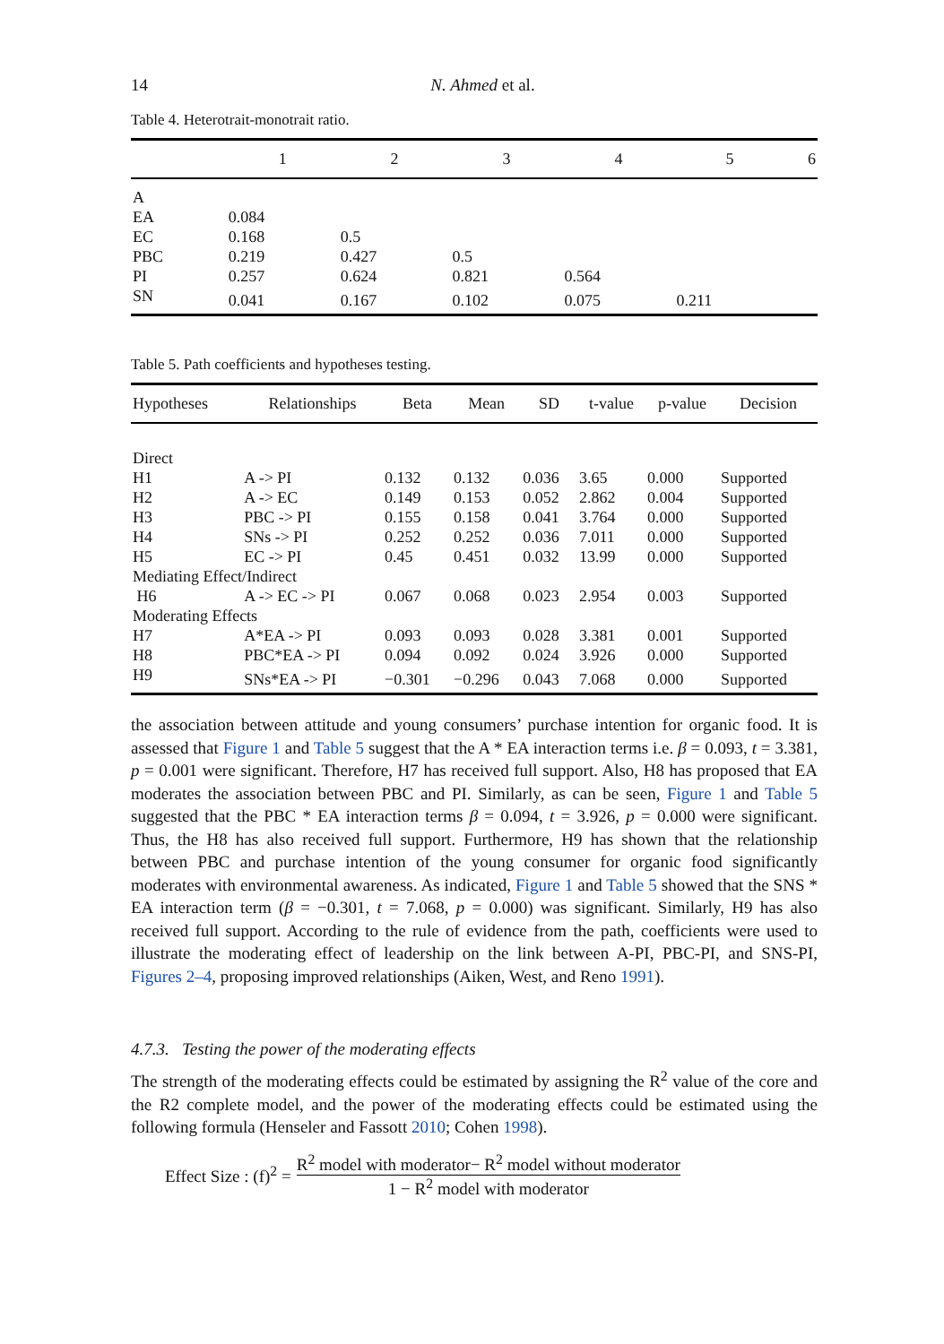14 N. Ahmed et al.
Table 4. Heterotrait-monotrait ratio.
| | 1 | 2 | 3 | 4 | 5 | 6 |
| --- | --- | --- | --- | --- | --- | --- |
| A | | | | | | |
| EA | 0.084 | | | | | |
| EC | 0.168 | 0.5 | | | | |
| PBC | 0.219 | 0.427 | 0.5 | | | |
| PI | 0.257 | 0.624 | 0.821 | 0.564 | | |
| SN | 0.041 | 0.167 | 0.102 | 0.075 | 0.211 | |
Table 5. Path coefficients and hypotheses testing.
| Hypotheses | Relationships | Beta | Mean | SD | t-value | p-value | Decision |
| --- | --- | --- | --- | --- | --- | --- | --- |
| Direct | | | | | | | |
| H1 | A -> PI | 0.132 | 0.132 | 0.036 | 3.65 | 0.000 | Supported |
| H2 | A -> EC | 0.149 | 0.153 | 0.052 | 2.862 | 0.004 | Supported |
| H3 | PBC -> PI | 0.155 | 0.158 | 0.041 | 3.764 | 0.000 | Supported |
| H4 | SNs -> PI | 0.252 | 0.252 | 0.036 | 7.011 | 0.000 | Supported |
| H5 | EC -> PI | 0.45 | 0.451 | 0.032 | 13.99 | 0.000 | Supported |
| Mediating Effect/Indirect | | | | | | | |
| H6 | A -> EC -> PI | 0.067 | 0.068 | 0.023 | 2.954 | 0.003 | Supported |
| Moderating Effects | | | | | | | |
| H7 | A*EA -> PI | 0.093 | 0.093 | 0.028 | 3.381 | 0.001 | Supported |
| H8 | PBC*EA -> PI | 0.094 | 0.092 | 0.024 | 3.926 | 0.000 | Supported |
| H9 | SNs*EA -> PI | −0.301 | −0.296 | 0.043 | 7.068 | 0.000 | Supported |
the association between attitude and young consumers’ purchase intention for organic food. It is assessed that Figure 1 and Table 5 suggest that the A * EA interaction terms i.e. β = 0.093, t = 3.381, p = 0.001 were significant. Therefore, H7 has received full support. Also, H8 has proposed that EA moderates the association between PBC and PI. Similarly, as can be seen, Figure 1 and Table 5 suggested that the PBC * EA interaction terms β = 0.094, t = 3.926, p = 0.000 were significant. Thus, the H8 has also received full support. Furthermore, H9 has shown that the relationship between PBC and purchase intention of the young consumer for organic food significantly moderates with environmental awareness. As indicated, Figure 1 and Table 5 showed that the SNS * EA interaction term (β = −0.301, t = 7.068, p = 0.000) was significant. Similarly, H9 has also received full support. According to the rule of evidence from the path, coefficients were used to illustrate the moderating effect of leadership on the link between A-PI, PBC-PI, and SNS-PI, Figures 2–4, proposing improved relationships (Aiken, West, and Reno 1991).
4.7.3. Testing the power of the moderating effects
The strength of the moderating effects could be estimated by assigning the R<sup>2</sup> value of the core and the R2 complete model, and the power of the moderating effects could be estimated using the following formula (Henseler and Fassott 2010; Cohen 1998).
Effect Size : (f)<sup>2</sup> = R<sup>2</sup> model with moderator− R<sup>2</sup> model without moderator 1 − R<sup>2</sup> model with moderator